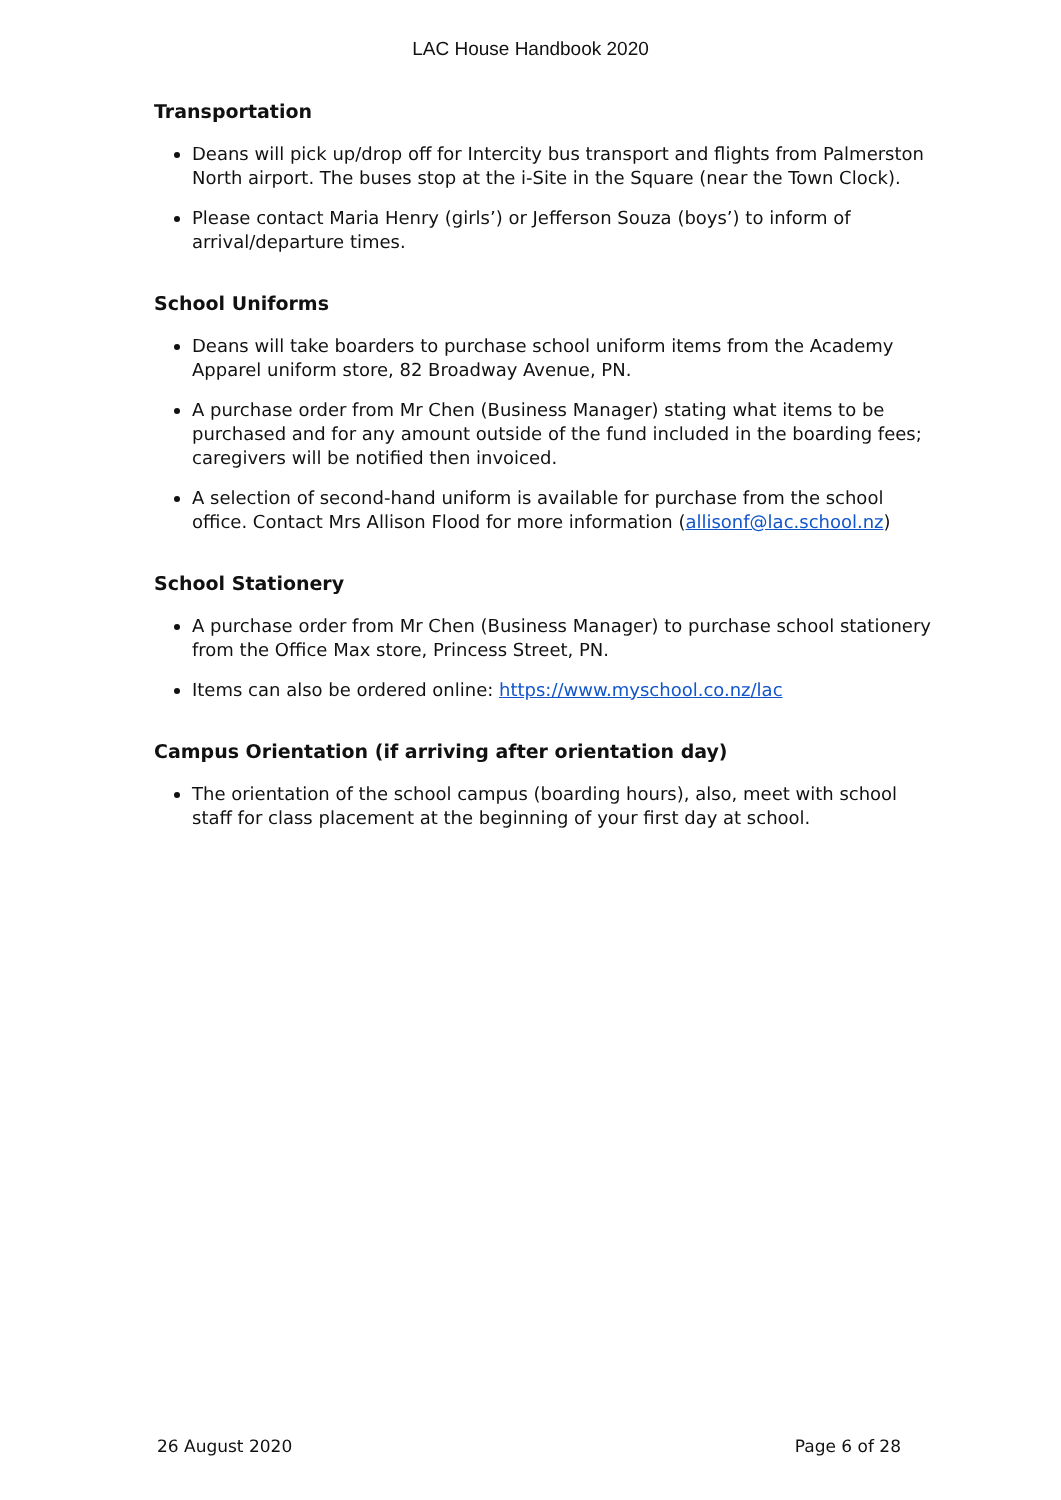LAC House Handbook 2020
Transportation
Deans will pick up/drop off for Intercity bus transport and flights from Palmerston North airport. The buses stop at the i-Site in the Square (near the Town Clock).
Please contact Maria Henry (girls’) or Jefferson Souza (boys’) to inform of arrival/departure times.
School Uniforms
Deans will take boarders to purchase school uniform items from the Academy Apparel uniform store, 82 Broadway Avenue, PN.
A purchase order from Mr Chen (Business Manager) stating what items to be purchased and for any amount outside of the fund included in the boarding fees; caregivers will be notified then invoiced.
A selection of second-hand uniform is available for purchase from the school office. Contact Mrs Allison Flood for more information (allisonf@lac.school.nz)
School Stationery
A purchase order from Mr Chen (Business Manager) to purchase school stationery from the Office Max store, Princess Street, PN.
Items can also be ordered online: https://www.myschool.co.nz/lac
Campus Orientation (if arriving after orientation day)
The orientation of the school campus (boarding hours), also, meet with school staff for class placement at the beginning of your first day at school.
26 August 2020 Page 6 of 28